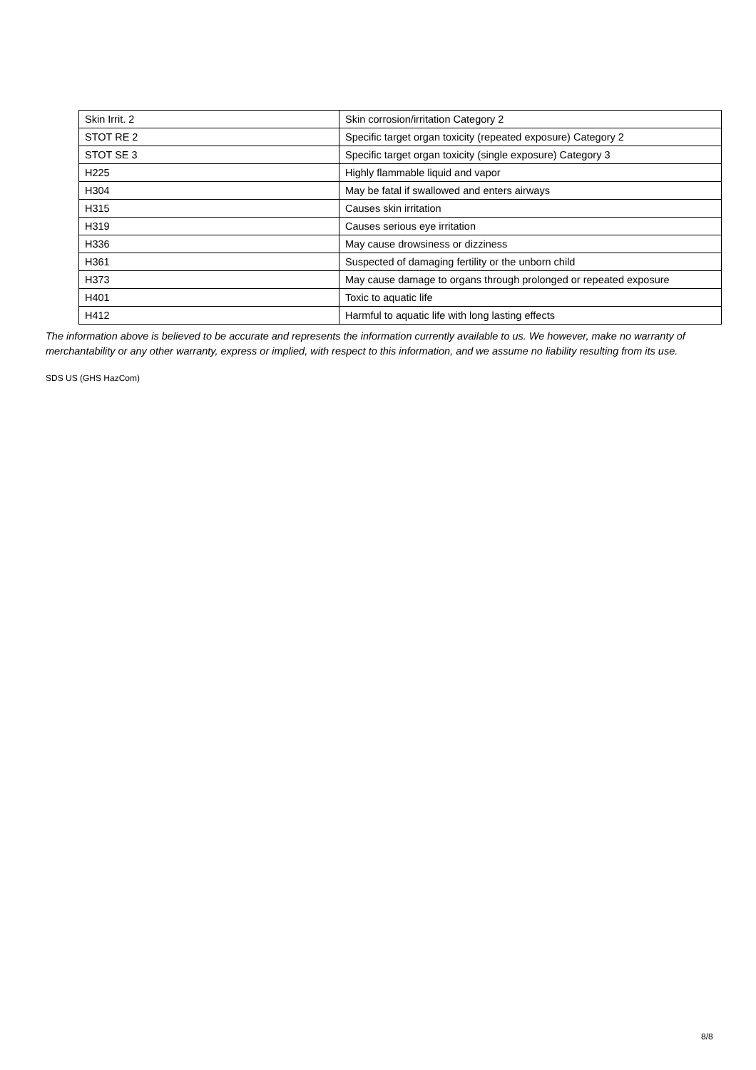| Skin Irrit. 2 | Skin corrosion/irritation Category 2 |
| STOT RE 2 | Specific target organ toxicity (repeated exposure) Category 2 |
| STOT SE 3 | Specific target organ toxicity (single exposure) Category 3 |
| H225 | Highly flammable liquid and vapor |
| H304 | May be fatal if swallowed and enters airways |
| H315 | Causes skin irritation |
| H319 | Causes serious eye irritation |
| H336 | May cause drowsiness or dizziness |
| H361 | Suspected of damaging fertility or the unborn child |
| H373 | May cause damage to organs through prolonged or repeated exposure |
| H401 | Toxic to aquatic life |
| H412 | Harmful to aquatic life with long lasting effects |
The information above is believed to be accurate and represents the information currently available to us. We however, make no warranty of merchantability or any other warranty, express or implied, with respect to this information, and we assume no liability resulting from its use.
SDS US (GHS HazCom)
8/8